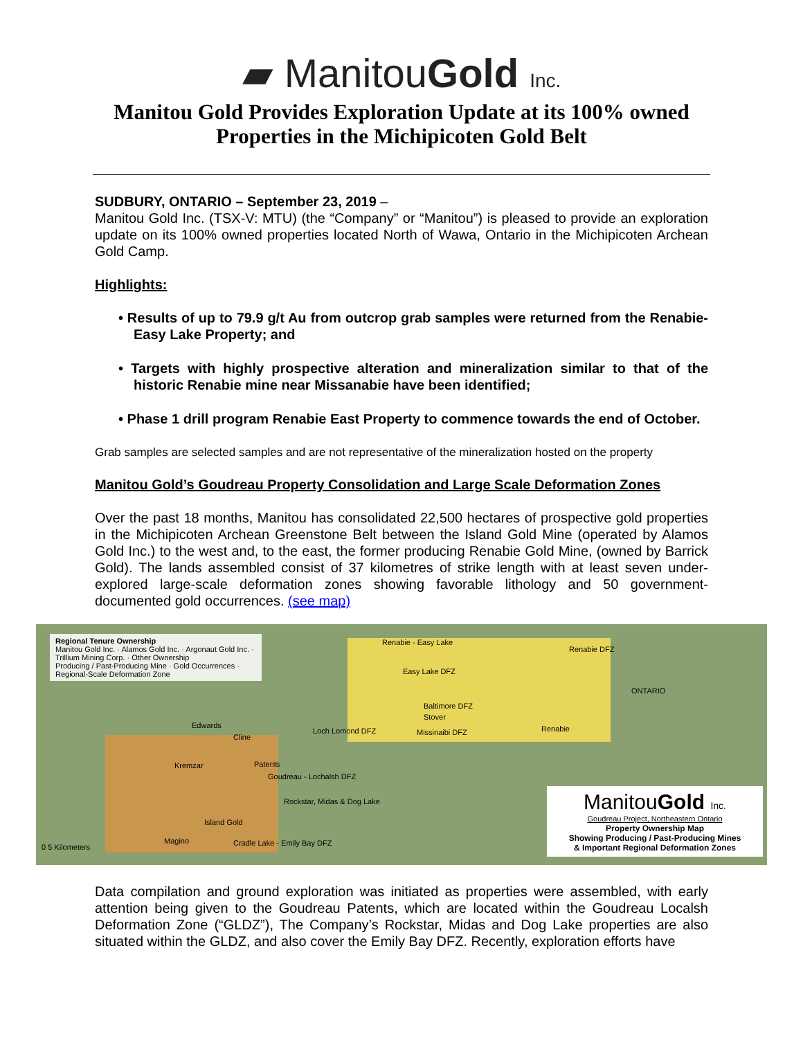▰ ManitouGold Inc.
Manitou Gold Provides Exploration Update at its 100% owned
Properties in the Michipicoten Gold Belt
SUDBURY, ONTARIO – September 23, 2019 –
Manitou Gold Inc. (TSX-V: MTU) (the “Company” or “Manitou”) is pleased to provide an exploration update on its 100% owned properties located North of Wawa, Ontario in the Michipicoten Archean Gold Camp.
Highlights:
• Results of up to 79.9 g/t Au from outcrop grab samples were returned from the Renabie-Easy Lake Property; and
• Targets with highly prospective alteration and mineralization similar to that of the historic Renabie mine near Missanabie have been identified;
• Phase 1 drill program Renabie East Property to commence towards the end of October.
Grab samples are selected samples and are not representative of the mineralization hosted on the property
Manitou Gold’s Goudreau Property Consolidation and Large Scale Deformation Zones
Over the past 18 months, Manitou has consolidated 22,500 hectares of prospective gold properties in the Michipicoten Archean Greenstone Belt between the Island Gold Mine (operated by Alamos Gold Inc.) to the west and, to the east, the former producing Renabie Gold Mine, (owned by Barrick Gold). The lands assembled consist of 37 kilometres of strike length with at least seven under-explored large-scale deformation zones showing favorable lithology and 50 government-documented gold occurrences. (see map)
Regional Tenure Ownership
Manitou Gold Inc. · Alamos Gold Inc. · Argonaut Gold Inc. · Trillium Mining Corp. · Other Ownership
Producing / Past-Producing Mine · Gold Occurrences · Regional-Scale Deformation Zone
Renabie - Easy Lake
Easy Lake DFZ
Renabie DFZ
Baltimore DFZ
Stover
Renabie Missinaibi DFZ Loch Lomond DFZ
Edwards
Cline
Kremzar Patents
Goudreau - Lochalsh DFZ
Rockstar, Midas & Dog Lake
Island Gold
Magino Cradle Lake - Emily Bay DFZ
ONTARIO
0 5 Kilometers
ManitouGold Inc.
Goudreau Project, Northeastern Ontario
Property Ownership Map
Showing Producing / Past-Producing Mines
& Important Regional Deformation Zones
Data compilation and ground exploration was initiated as properties were assembled, with early attention being given to the Goudreau Patents, which are located within the Goudreau Localsh Deformation Zone (“GLDZ”), The Company’s Rockstar, Midas and Dog Lake properties are also situated within the GLDZ, and also cover the Emily Bay DFZ. Recently, exploration efforts have